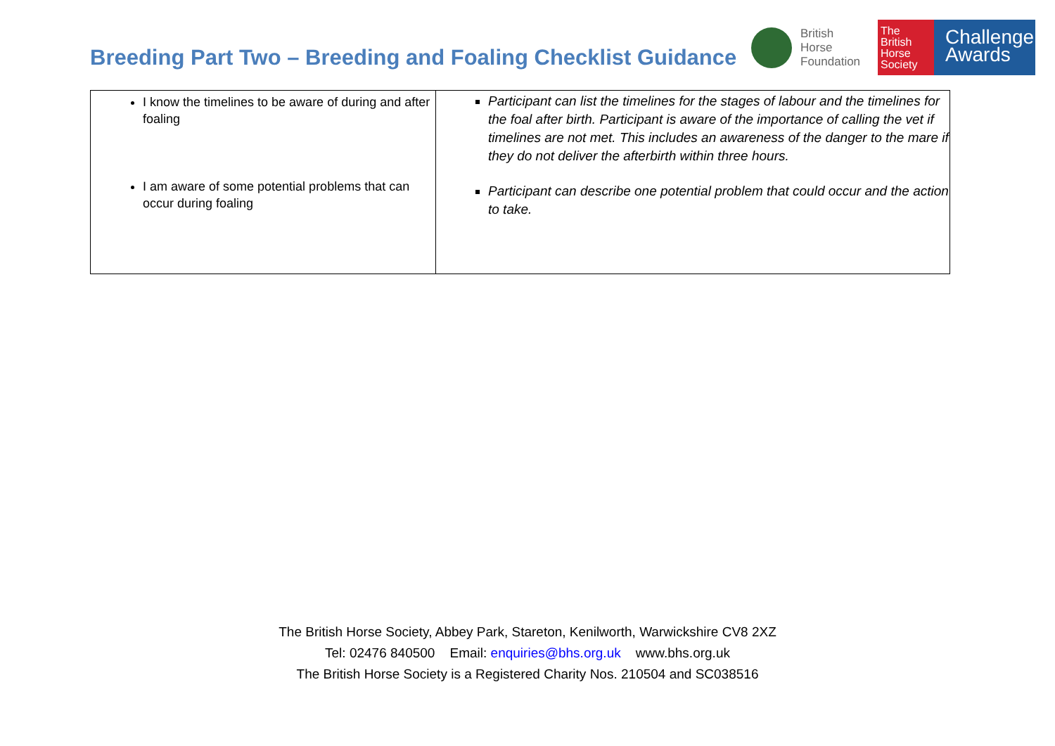Breeding Part Two – Breeding and Foaling Checklist Guidance
British
Horse
Foundation
The
British
Horse
Society
Challenge
Awards
| I know the timelines to be aware of during and after foaling I am aware of some potential problems that can occur during foaling | Participant can list the timelines for the stages of labour and the timelines for the foal after birth. Participant is aware of the importance of calling the vet if timelines are not met. This includes an awareness of the danger to the mare if they do not deliver the afterbirth within three hours. Participant can describe one potential problem that could occur and the action to take. |
The British Horse Society, Abbey Park, Stareton, Kenilworth, Warwickshire CV8 2XZ
Tel: 02476 840500 Email: enquiries@bhs.org.uk www.bhs.org.uk
The British Horse Society is a Registered Charity Nos. 210504 and SC038516